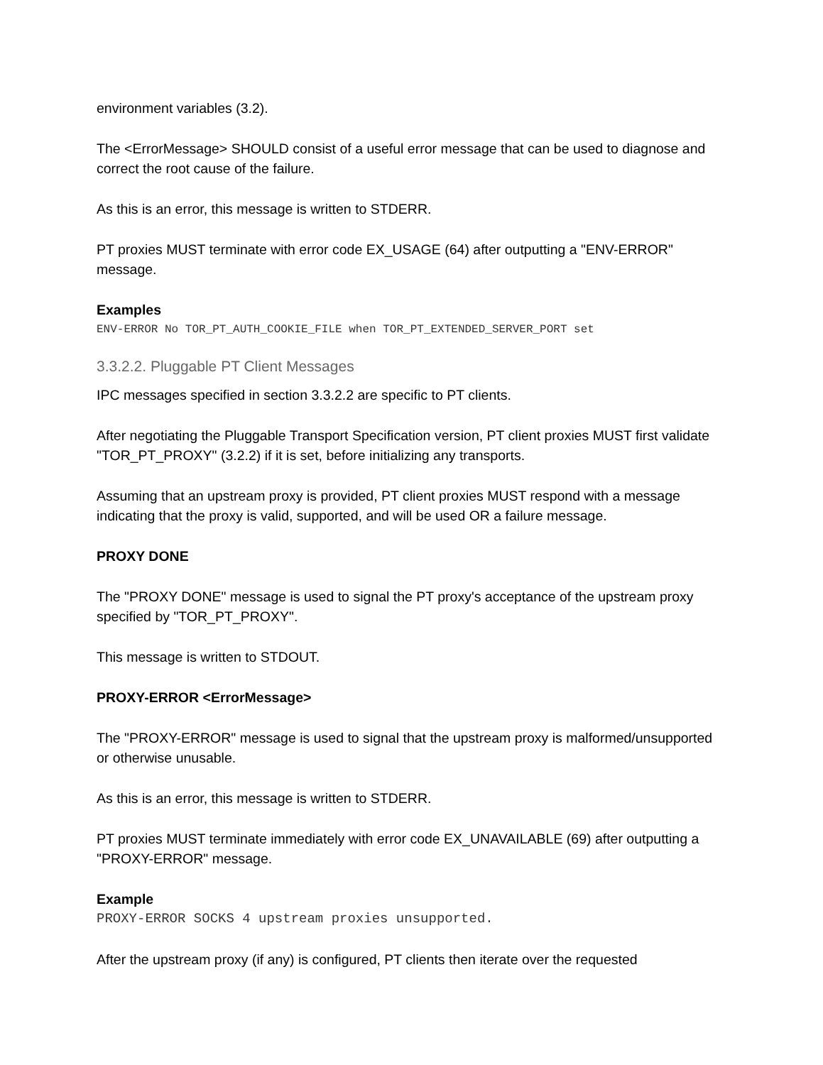environment variables (3.2).
The <ErrorMessage> SHOULD consist of a useful error message that can be used to diagnose and correct the root cause of the failure.
As this is an error, this message is written to STDERR.
PT proxies MUST terminate with error code EX_USAGE (64) after outputting a "ENV-ERROR" message.
Examples
ENV-ERROR No TOR_PT_AUTH_COOKIE_FILE when TOR_PT_EXTENDED_SERVER_PORT set
3.3.2.2. Pluggable PT Client Messages
IPC messages specified in section 3.3.2.2 are specific to PT clients.
After negotiating the Pluggable Transport Specification version, PT client proxies MUST first validate "TOR_PT_PROXY" (3.2.2) if it is set, before initializing any transports.
Assuming that an upstream proxy is provided, PT client proxies MUST respond with a message indicating that the proxy is valid, supported, and will be used OR a failure message.
PROXY DONE
The "PROXY DONE" message is used to signal the PT proxy's acceptance of the upstream proxy specified by "TOR_PT_PROXY".
This message is written to STDOUT.
PROXY-ERROR <ErrorMessage>
The "PROXY-ERROR" message is used to signal that the upstream proxy is malformed/unsupported or otherwise unusable.
As this is an error, this message is written to STDERR.
PT proxies MUST terminate immediately with error code EX_UNAVAILABLE (69) after outputting a "PROXY-ERROR" message.
Example
PROXY-ERROR SOCKS 4 upstream proxies unsupported.
After the upstream proxy (if any) is configured, PT clients then iterate over the requested